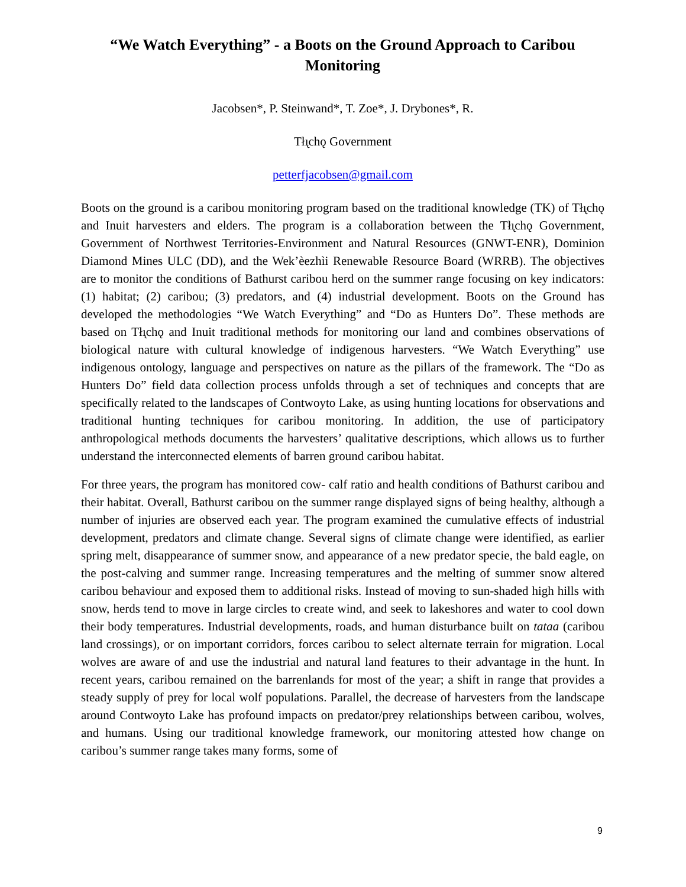“We Watch Everything” - a Boots on the Ground Approach to Caribou Monitoring
Jacobsen*, P. Steinwand*, T. Zoe*, J. Drybones*, R.
Tłı̨chǫ Government
petterfjacobsen@gmail.com
Boots on the ground is a caribou monitoring program based on the traditional knowledge (TK) of Tłı̨chǫ and Inuit harvesters and elders. The program is a collaboration between the Tłı̨chǫ Government, Government of Northwest Territories-Environment and Natural Resources (GNWT-ENR), Dominion Diamond Mines ULC (DD), and the Wek’èezhìi Renewable Resource Board (WRRB). The objectives are to monitor the conditions of Bathurst caribou herd on the summer range focusing on key indicators: (1) habitat; (2) caribou; (3) predators, and (4) industrial development. Boots on the Ground has developed the methodologies “We Watch Everything” and “Do as Hunters Do”. These methods are based on Tłı̨chǫ and Inuit traditional methods for monitoring our land and combines observations of biological nature with cultural knowledge of indigenous harvesters. “We Watch Everything” use indigenous ontology, language and perspectives on nature as the pillars of the framework. The “Do as Hunters Do” field data collection process unfolds through a set of techniques and concepts that are specifically related to the landscapes of Contwoyto Lake, as using hunting locations for observations and traditional hunting techniques for caribou monitoring. In addition, the use of participatory anthropological methods documents the harvesters’ qualitative descriptions, which allows us to further understand the interconnected elements of barren ground caribou habitat.
For three years, the program has monitored cow- calf ratio and health conditions of Bathurst caribou and their habitat. Overall, Bathurst caribou on the summer range displayed signs of being healthy, although a number of injuries are observed each year. The program examined the cumulative effects of industrial development, predators and climate change. Several signs of climate change were identified, as earlier spring melt, disappearance of summer snow, and appearance of a new predator specie, the bald eagle, on the post-calving and summer range. Increasing temperatures and the melting of summer snow altered caribou behaviour and exposed them to additional risks. Instead of moving to sun-shaded high hills with snow, herds tend to move in large circles to create wind, and seek to lakeshores and water to cool down their body temperatures. Industrial developments, roads, and human disturbance built on tataa (caribou land crossings), or on important corridors, forces caribou to select alternate terrain for migration. Local wolves are aware of and use the industrial and natural land features to their advantage in the hunt. In recent years, caribou remained on the barrenlands for most of the year; a shift in range that provides a steady supply of prey for local wolf populations. Parallel, the decrease of harvesters from the landscape around Contwoyto Lake has profound impacts on predator/prey relationships between caribou, wolves, and humans. Using our traditional knowledge framework, our monitoring attested how change on caribou’s summer range takes many forms, some of
9